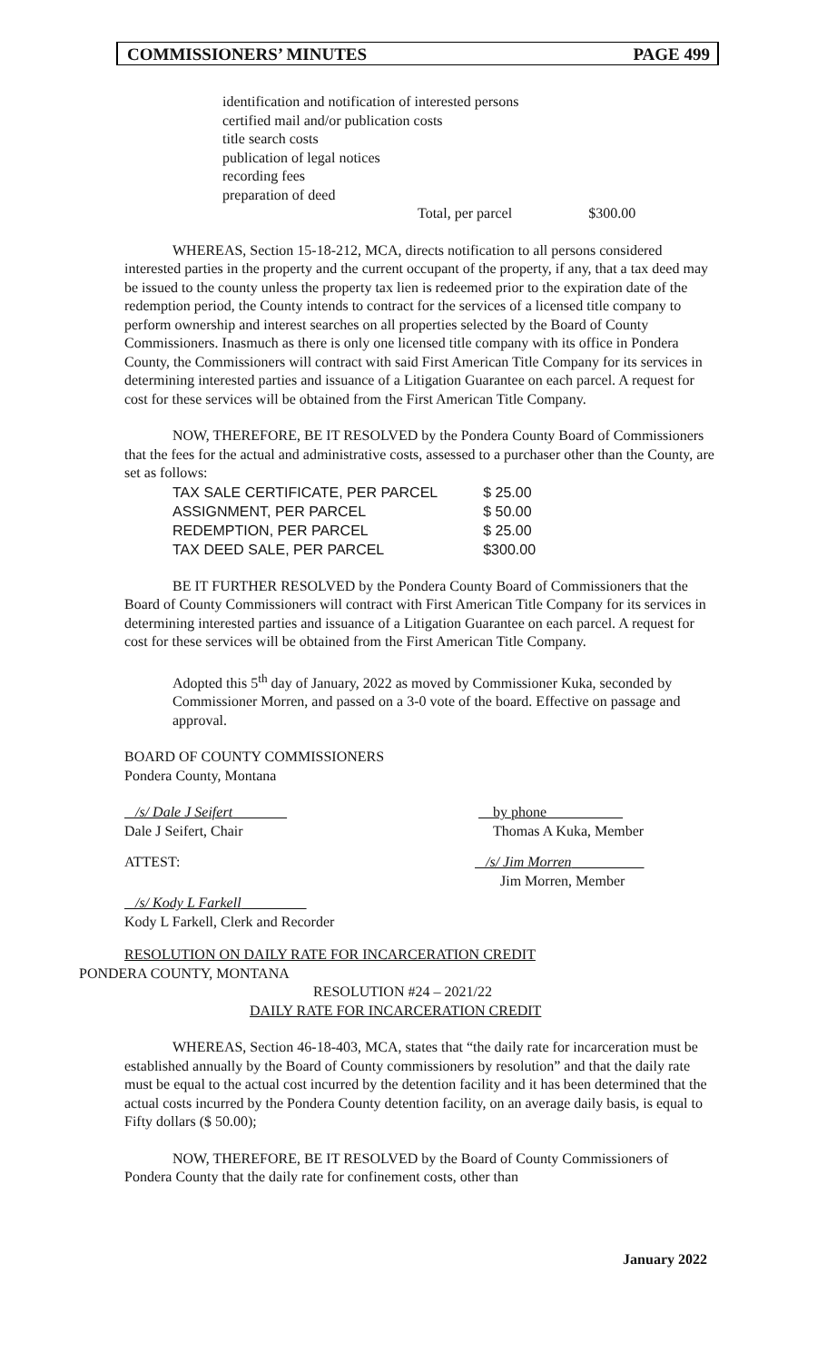COMMISSIONERS’ MINUTES PAGE 499
identification and notification of interested persons
certified mail and/or publication costs
title search costs
publication of legal notices
recording fees
preparation of deed
Total, per parcel $300.00
WHEREAS, Section 15-18-212, MCA, directs notification to all persons considered interested parties in the property and the current occupant of the property, if any, that a tax deed may be issued to the county unless the property tax lien is redeemed prior to the expiration date of the redemption period, the County intends to contract for the services of a licensed title company to perform ownership and interest searches on all properties selected by the Board of County Commissioners. Inasmuch as there is only one licensed title company with its office in Pondera County, the Commissioners will contract with said First American Title Company for its services in determining interested parties and issuance of a Litigation Guarantee on each parcel. A request for cost for these services will be obtained from the First American Title Company.
NOW, THEREFORE, BE IT RESOLVED by the Pondera County Board of Commissioners that the fees for the actual and administrative costs, assessed to a purchaser other than the County, are set as follows:
| TAX SALE CERTIFICATE, PER PARCEL | $ 25.00 |
| ASSIGNMENT, PER PARCEL | $ 50.00 |
| REDEMPTION, PER PARCEL | $ 25.00 |
| TAX DEED SALE, PER PARCEL | $300.00 |
BE IT FURTHER RESOLVED by the Pondera County Board of Commissioners that the Board of County Commissioners will contract with First American Title Company for its services in determining interested parties and issuance of a Litigation Guarantee on each parcel. A request for cost for these services will be obtained from the First American Title Company.
Adopted this 5<sup>th</sup> day of January, 2022 as moved by Commissioner Kuka, seconded by Commissioner Morren, and passed on a 3-0 vote of the board. Effective on passage and approval.
BOARD OF COUNTY COMMISSIONERS
Pondera County, Montana
/s/ Dale J Seifert
Dale J Seifert, Chair
by phone
Thomas A Kuka, Member
ATTEST: /s/ Jim Morren
Jim Morren, Member
/s/ Kody L Farkell
Kody L Farkell, Clerk and Recorder
RESOLUTION ON DAILY RATE FOR INCARCERATION CREDIT
PONDERA COUNTY, MONTANA
RESOLUTION #24 – 2021/22
DAILY RATE FOR INCARCERATION CREDIT
WHEREAS, Section 46-18-403, MCA, states that “the daily rate for incarceration must be established annually by the Board of County commissioners by resolution” and that the daily rate must be equal to the actual cost incurred by the detention facility and it has been determined that the actual costs incurred by the Pondera County detention facility, on an average daily basis, is equal to Fifty dollars ($ 50.00);
NOW, THEREFORE, BE IT RESOLVED by the Board of County Commissioners of Pondera County that the daily rate for confinement costs, other than
January 2022